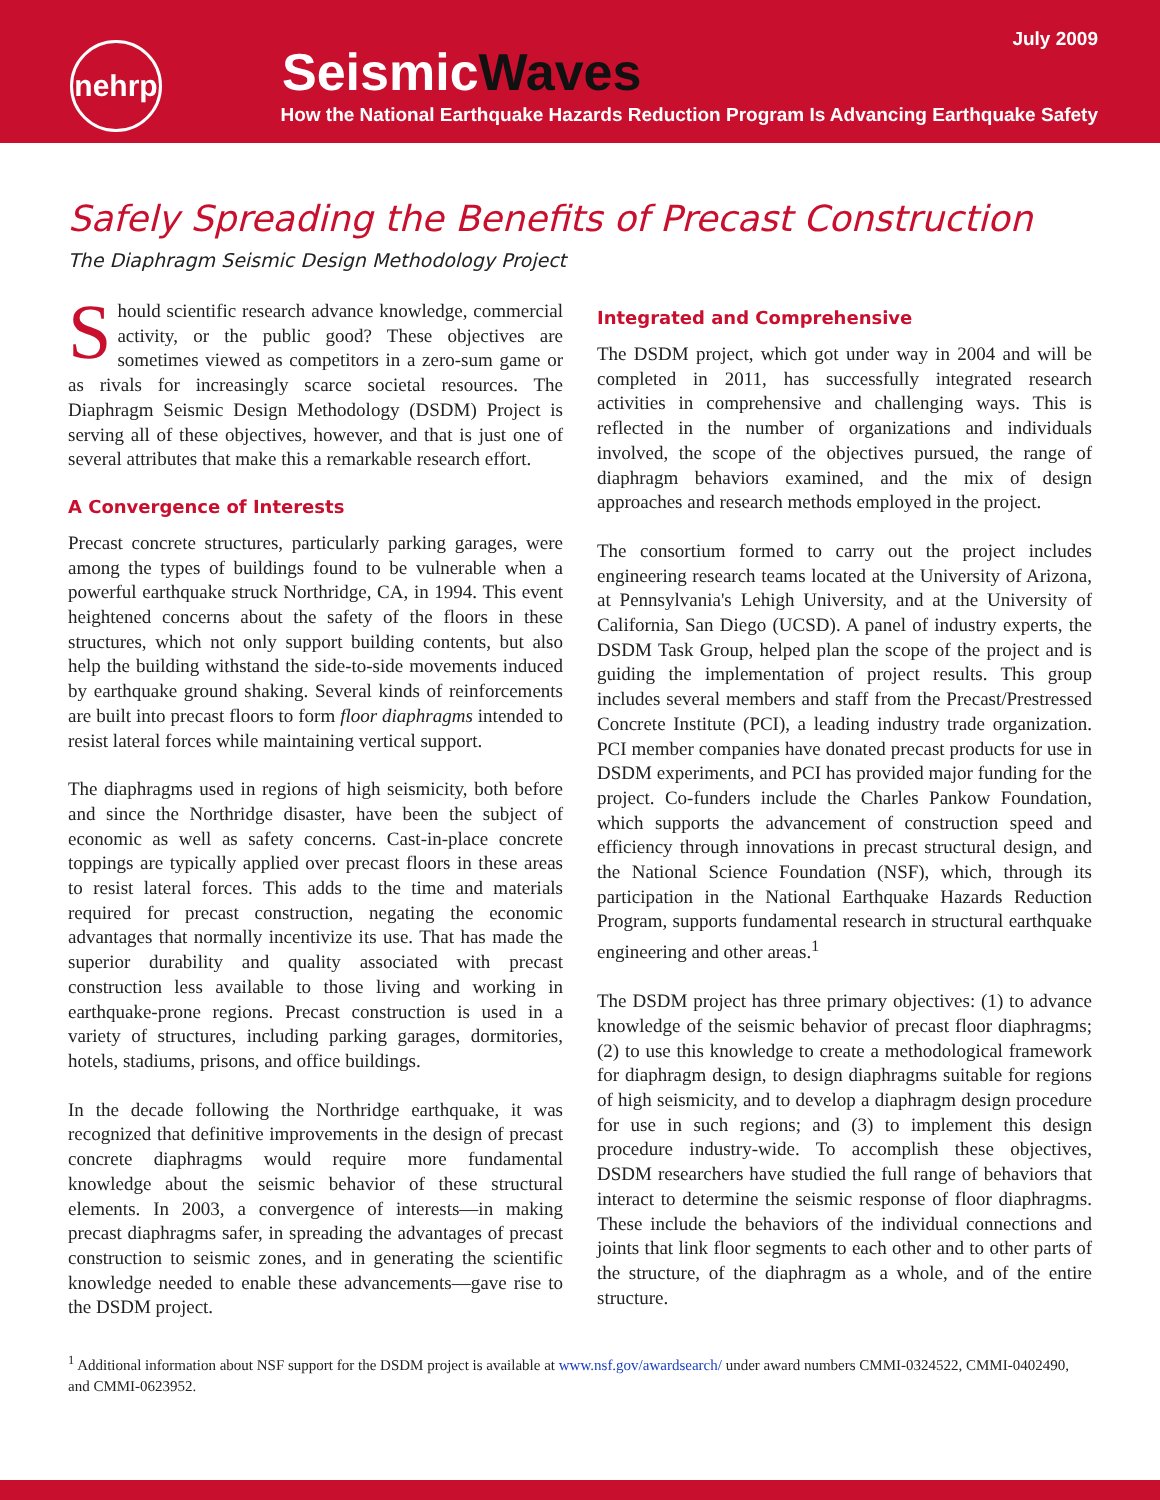July 2009
nehrp
SeismicWaves
How the National Earthquake Hazards Reduction Program Is Advancing Earthquake Safety
Safely Spreading the Benefits of Precast Construction
The Diaphragm Seismic Design Methodology Project
Should scientific research advance knowledge, commercial activity, or the public good? These objectives are sometimes viewed as competitors in a zero-sum game or as rivals for increasingly scarce societal resources. The Diaphragm Seismic Design Methodology (DSDM) Project is serving all of these objectives, however, and that is just one of several attributes that make this a remarkable research effort.
A Convergence of Interests
Precast concrete structures, particularly parking garages, were among the types of buildings found to be vulnerable when a powerful earthquake struck Northridge, CA, in 1994. This event heightened concerns about the safety of the floors in these structures, which not only support building contents, but also help the building withstand the side-to-side movements induced by earthquake ground shaking. Several kinds of reinforcements are built into precast floors to form floor diaphragms intended to resist lateral forces while maintaining vertical support.
The diaphragms used in regions of high seismicity, both before and since the Northridge disaster, have been the subject of economic as well as safety concerns. Cast-in-place concrete toppings are typically applied over precast floors in these areas to resist lateral forces. This adds to the time and materials required for precast construction, negating the economic advantages that normally incentivize its use. That has made the superior durability and quality associated with precast construction less available to those living and working in earthquake-prone regions. Precast construction is used in a variety of structures, including parking garages, dormitories, hotels, stadiums, prisons, and office buildings.
In the decade following the Northridge earthquake, it was recognized that definitive improvements in the design of precast concrete diaphragms would require more fundamental knowledge about the seismic behavior of these structural elements. In 2003, a convergence of interests—in making precast diaphragms safer, in spreading the advantages of precast construction to seismic zones, and in generating the scientific knowledge needed to enable these advancements—gave rise to the DSDM project.
Integrated and Comprehensive
The DSDM project, which got under way in 2004 and will be completed in 2011, has successfully integrated research activities in comprehensive and challenging ways. This is reflected in the number of organizations and individuals involved, the scope of the objectives pursued, the range of diaphragm behaviors examined, and the mix of design approaches and research methods employed in the project.
The consortium formed to carry out the project includes engineering research teams located at the University of Arizona, at Pennsylvania's Lehigh University, and at the University of California, San Diego (UCSD). A panel of industry experts, the DSDM Task Group, helped plan the scope of the project and is guiding the implementation of project results. This group includes several members and staff from the Precast/Prestressed Concrete Institute (PCI), a leading industry trade organization. PCI member companies have donated precast products for use in DSDM experiments, and PCI has provided major funding for the project. Co-funders include the Charles Pankow Foundation, which supports the advancement of construction speed and efficiency through innovations in precast structural design, and the National Science Foundation (NSF), which, through its participation in the National Earthquake Hazards Reduction Program, supports fundamental research in structural earthquake engineering and other areas.<sup>1</sup>
The DSDM project has three primary objectives: (1) to advance knowledge of the seismic behavior of precast floor diaphragms; (2) to use this knowledge to create a methodological framework for diaphragm design, to design diaphragms suitable for regions of high seismicity, and to develop a diaphragm design procedure for use in such regions; and (3) to implement this design procedure industry-wide. To accomplish these objectives, DSDM researchers have studied the full range of behaviors that interact to determine the seismic response of floor diaphragms. These include the behaviors of the individual connections and joints that link floor segments to each other and to other parts of the structure, of the diaphragm as a whole, and of the entire structure.
<sup>1</sup> Additional information about NSF support for the DSDM project is available at www.nsf.gov/awardsearch/ under award numbers CMMI-0324522, CMMI-0402490, and CMMI-0623952.